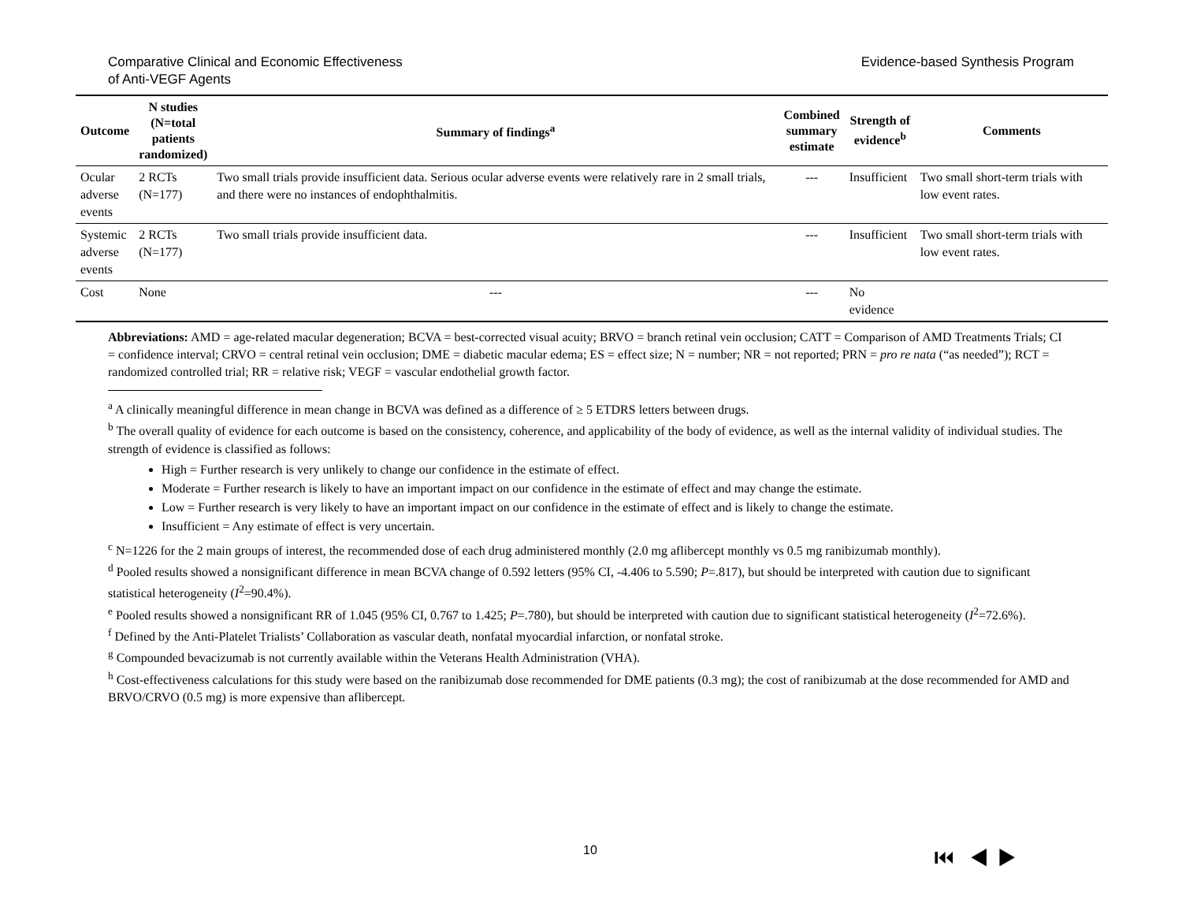Comparative Clinical and Economic Effectiveness
of Anti-VEGF Agents
Evidence-based Synthesis Program
| Outcome | N studies (N=total patients randomized) | Summary of findings<sup>a</sup> | Combined summary estimate | Strength of evidence<sup>b</sup> | Comments |
| --- | --- | --- | --- | --- | --- |
| Ocular adverse events | 2 RCTs (N=177) | Two small trials provide insufficient data. Serious ocular adverse events were relatively rare in 2 small trials, and there were no instances of endophthalmitis. | --- | Insufficient | Two small short-term trials with low event rates. |
| Systemic adverse events | 2 RCTs (N=177) | Two small trials provide insufficient data. | --- | Insufficient | Two small short-term trials with low event rates. |
| Cost | None | --- | --- | No evidence | |
Abbreviations: AMD = age-related macular degeneration; BCVA = best-corrected visual acuity; BRVO = branch retinal vein occlusion; CATT = Comparison of AMD Treatments Trials; CI = confidence interval; CRVO = central retinal vein occlusion; DME = diabetic macular edema; ES = effect size; N = number; NR = not reported; PRN = pro re nata (“as needed”); RCT = randomized controlled trial; RR = relative risk; VEGF = vascular endothelial growth factor.
<sup>a</sup> A clinically meaningful difference in mean change in BCVA was defined as a difference of ≥ 5 ETDRS letters between drugs.
<sup>b</sup> The overall quality of evidence for each outcome is based on the consistency, coherence, and applicability of the body of evidence, as well as the internal validity of individual studies. The strength of evidence is classified as follows:
High = Further research is very unlikely to change our confidence in the estimate of effect.
Moderate = Further research is likely to have an important impact on our confidence in the estimate of effect and may change the estimate.
Low = Further research is very likely to have an important impact on our confidence in the estimate of effect and is likely to change the estimate.
Insufficient = Any estimate of effect is very uncertain.
<sup>c</sup> N=1226 for the 2 main groups of interest, the recommended dose of each drug administered monthly (2.0 mg aflibercept monthly vs 0.5 mg ranibizumab monthly).
<sup>d</sup> Pooled results showed a nonsignificant difference in mean BCVA change of 0.592 letters (95% CI, -4.406 to 5.590; P=.817), but should be interpreted with caution due to significant statistical heterogeneity (I<sup>2</sup>=90.4%).
<sup>e</sup> Pooled results showed a nonsignificant RR of 1.045 (95% CI, 0.767 to 1.425; P=.780), but should be interpreted with caution due to significant statistical heterogeneity (I<sup>2</sup>=72.6%).
<sup>f</sup> Defined by the Anti-Platelet Trialists’ Collaboration as vascular death, nonfatal myocardial infarction, or nonfatal stroke.
<sup>g</sup> Compounded bevacizumab is not currently available within the Veterans Health Administration (VHA).
<sup>h</sup> Cost-effectiveness calculations for this study were based on the ranibizumab dose recommended for DME patients (0.3 mg); the cost of ranibizumab at the dose recommended for AMD and BRVO/CRVO (0.5 mg) is more expensive than aflibercept.
10 ⏮ ◀ ▶